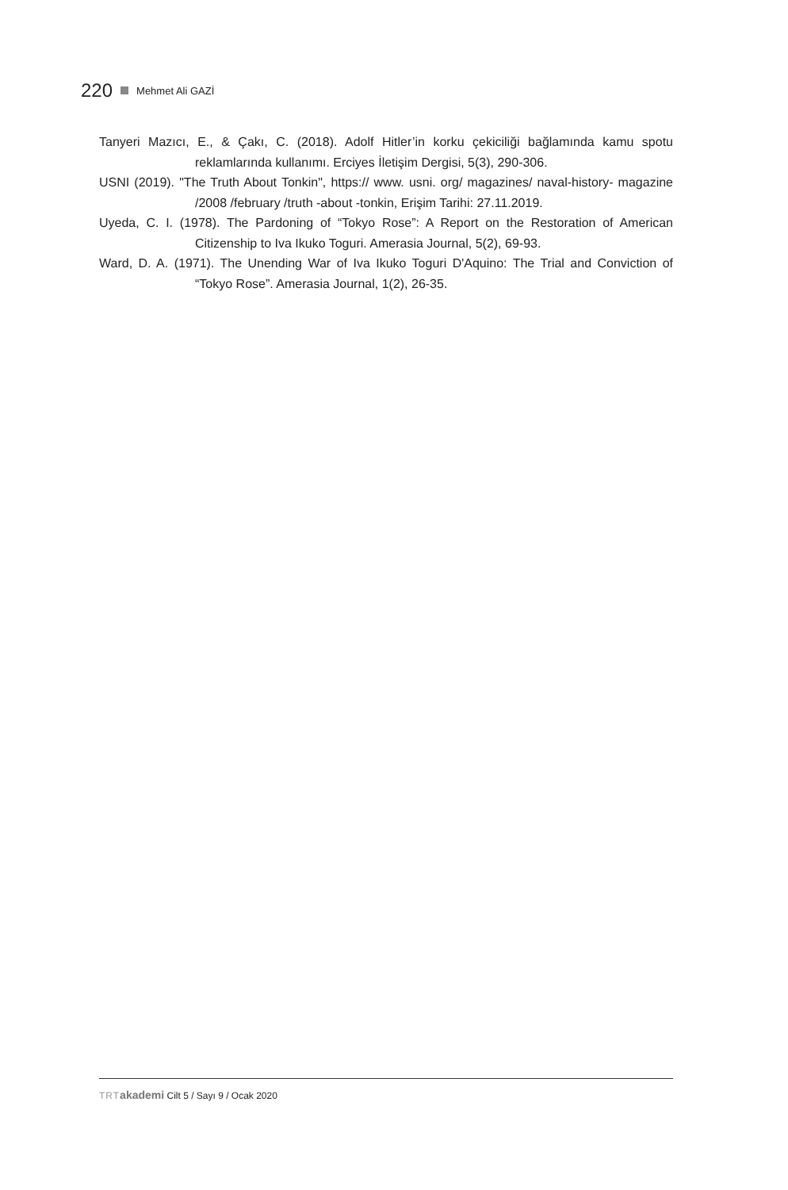220 Mehmet Ali GAZİ
Tanyeri Mazıcı, E., & Çakı, C. (2018). Adolf Hitler’in korku çekiciliği bağlamında kamu spotu reklamlarında kullanımı. Erciyes İletişim Dergisi, 5(3), 290-306.
USNI (2019). "The Truth About Tonkin", https:// www. usni. org/ magazines/ naval-history- magazine /2008 /february /truth -about -tonkin, Erişim Tarihi: 27.11.2019.
Uyeda, C. I. (1978). The Pardoning of “Tokyo Rose”: A Report on the Restoration of American Citizenship to Iva Ikuko Toguri. Amerasia Journal, 5(2), 69-93.
Ward, D. A. (1971). The Unending War of Iva Ikuko Toguri D'Aquino: The Trial and Conviction of “Tokyo Rose”. Amerasia Journal, 1(2), 26-35.
TRT akademi Cilt 5 / Sayı 9 / Ocak 2020